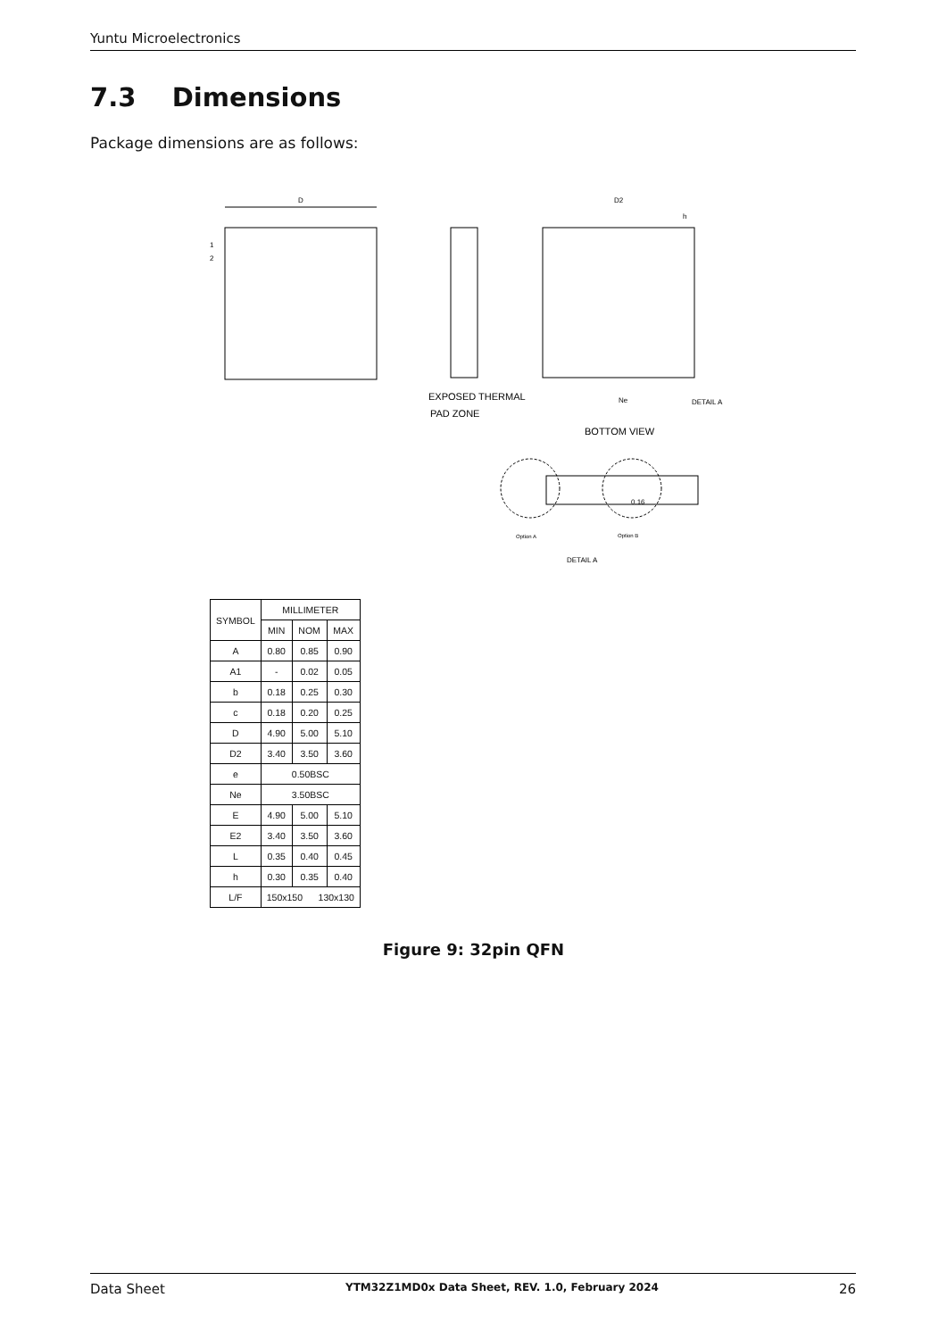Yuntu Microelectronics
7.3 Dimensions
Package dimensions are as follows:
D
1
2
D2
h
EXPOSED THERMAL
PAD ZONE
Ne
DETAIL A
BOTTOM VIEW
0.16
Option A
Option B
DETAIL A
| SYMBOL | MILLIMETER | | |
| --- | --- | --- | --- |
| | MIN | NOM | MAX |
| A | 0.80 | 0.85 | 0.90 |
| A1 | - | 0.02 | 0.05 |
| b | 0.18 | 0.25 | 0.30 |
| c | 0.18 | 0.20 | 0.25 |
| D | 4.90 | 5.00 | 5.10 |
| D2 | 3.40 | 3.50 | 3.60 |
| e | 0.50BSC | | |
| Ne | 3.50BSC | | |
| E | 4.90 | 5.00 | 5.10 |
| E2 | 3.40 | 3.50 | 3.60 |
| L | 0.35 | 0.40 | 0.45 |
| h | 0.30 | 0.35 | 0.40 |
| L/F | 150x150 130x130 | | |
Figure 9: 32pin QFN
Data Sheet YTM32Z1MD0x Data Sheet, REV. 1.0, February 2024 26